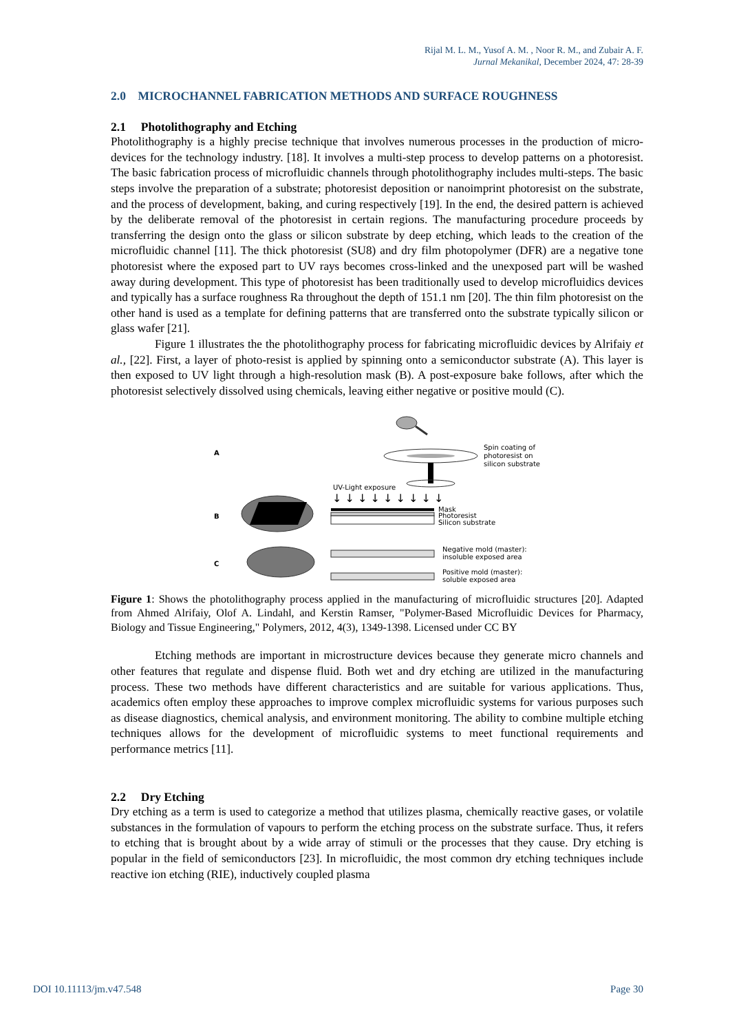Rijal M. L. M., Yusof A. M. , Noor R. M., and Zubair A. F.
Jurnal Mekanikal, December 2024, 47: 28-39
2.0 MICROCHANNEL FABRICATION METHODS AND SURFACE ROUGHNESS
2.1 Photolithography and Etching
Photolithography is a highly precise technique that involves numerous processes in the production of micro-devices for the technology industry. [18]. It involves a multi-step process to develop patterns on a photoresist. The basic fabrication process of microfluidic channels through photolithography includes multi-steps. The basic steps involve the preparation of a substrate; photoresist deposition or nanoimprint photoresist on the substrate, and the process of development, baking, and curing respectively [19]. In the end, the desired pattern is achieved by the deliberate removal of the photoresist in certain regions. The manufacturing procedure proceeds by transferring the design onto the glass or silicon substrate by deep etching, which leads to the creation of the microfluidic channel [11]. The thick photoresist (SU8) and dry film photopolymer (DFR) are a negative tone photoresist where the exposed part to UV rays becomes cross-linked and the unexposed part will be washed away during development. This type of photoresist has been traditionally used to develop microfluidics devices and typically has a surface roughness Ra throughout the depth of 151.1 nm [20]. The thin film photoresist on the other hand is used as a template for defining patterns that are transferred onto the substrate typically silicon or glass wafer [21].
Figure 1 illustrates the the photolithography process for fabricating microfluidic devices by Alrifaiy et al., [22]. First, a layer of photo-resist is applied by spinning onto a semiconductor substrate (A). This layer is then exposed to UV light through a high-resolution mask (B). A post-exposure bake follows, after which the photoresist selectively dissolved using chemicals, leaving either negative or positive mould (C).
A
B
C
Spin coating of
photoresist on
silicon substrate
UV-Light exposure
↓ ↓ ↓ ↓ ↓ ↓ ↓ ↓ ↓
Mask
Photoresist
Silicon substrate
Negative mold (master):
insoluble exposed area
Positive mold (master):
soluble exposed area
Figure 1: Shows the photolithography process applied in the manufacturing of microfluidic structures [20]. Adapted from Ahmed Alrifaiy, Olof A. Lindahl, and Kerstin Ramser, "Polymer-Based Microfluidic Devices for Pharmacy, Biology and Tissue Engineering," Polymers, 2012, 4(3), 1349-1398. Licensed under CC BY
Etching methods are important in microstructure devices because they generate micro channels and other features that regulate and dispense fluid. Both wet and dry etching are utilized in the manufacturing process. These two methods have different characteristics and are suitable for various applications. Thus, academics often employ these approaches to improve complex microfluidic systems for various purposes such as disease diagnostics, chemical analysis, and environment monitoring. The ability to combine multiple etching techniques allows for the development of microfluidic systems to meet functional requirements and performance metrics [11].
2.2 Dry Etching
Dry etching as a term is used to categorize a method that utilizes plasma, chemically reactive gases, or volatile substances in the formulation of vapours to perform the etching process on the substrate surface. Thus, it refers to etching that is brought about by a wide array of stimuli or the processes that they cause. Dry etching is popular in the field of semiconductors [23]. In microfluidic, the most common dry etching techniques include reactive ion etching (RIE), inductively coupled plasma
DOI 10.11113/jm.v47.548 Page 30